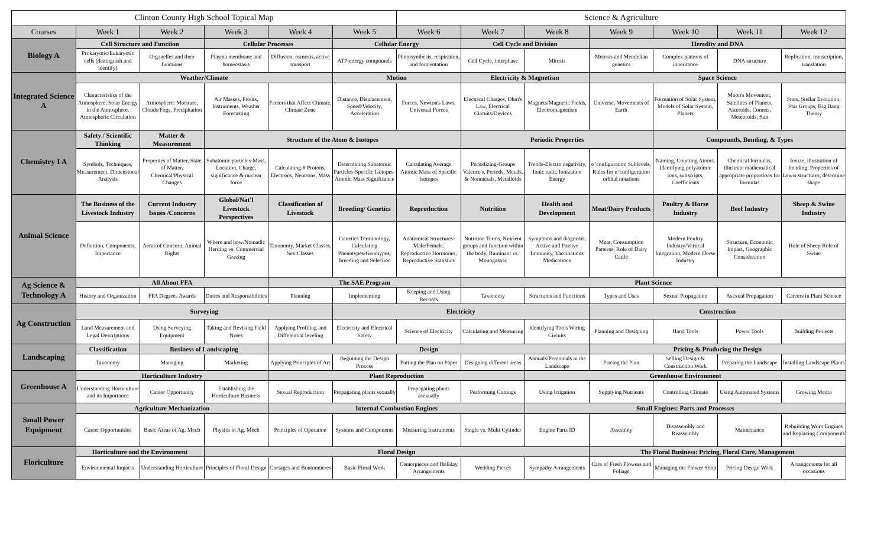| Clinton County High School Topical Map | | | | | | Science & Agriculture | | | | | | |
| --- | --- | --- | --- | --- | --- | --- | --- | --- | --- | --- | --- | --- |
| Courses | Week 1 | Week 2 | Week 3 | Week 4 | Week 5 | Week 6 | Week 7 | Week 8 | Week 9 | Week 10 | Week 11 | Week 12 |
| Biology A | Cell Structure and Function | | Cellular Processes | | Cellular Energy | | Cell Cycle and Division | | Heredity and DNA | | | |
| | Prokaryotic/Eukaryotic cells (distinguish and identify) | Organelles and their functions | Plasma membrane and homeostasis | Diffusion, osmosis, active transport | ATP-energy compounds | Photosynthesis, respiration, and fermentation | Cell Cycle, interphase | Mitosis | Meiosis and Mendelian genetics | Complex patterns of inheritance | DNA structure | Replication, transcription, translation |
| Integrated Science A | Weather/Climate | | | | Motion | | Electricity & Magnetism | | Space Science | | | |
| | Characteristics of the Atmosphere, Solar Energy in the Atmosphere, Atmospheric Circulation | Atmospheric Moisture, Clouds/Fogs, Precipitation | Air Masses, Fronts, Instruments, Weather Forecasting | Factors that Affect Climate, Climate Zone | Distance, Displacement, Speed/Velocity, Acceleration | Forces, Newton's Laws, Universal Forces | Electrical Charges, Ohm's Law, Electrical Circuits/Devices | Magnets/Magnetic Fields, Electromagnetism | Universe, Movements of Earth | Formation of Solar System, Models of Solar System, Planets | Moon's Movement, Satellites of Planets, Asteroids, Comets, Meteoroids, Sun | Stars, Stellar Evolution, Star Groups, Big Bang Theory |
| Chemistry I A | Safety / Scientific Thinking | Matter & Measurement | Structure of the Atom & Isotopes | | | | Periodic Properties | | | Compounds, Bonding, & Types | | |
| | Symbols, Techniques, Measurement, Dimensional Analysis | Properties of Matter, State of Matter, Chemical/Physical Changes | Subatomic particles-Mass, Location, Charge, significance & nuclear force | Calculating-# Protons, Electrons, Neutrons, Mass | Determining Subatomic Particles-Specific Isotopes-Atomic Mass Significance | Calculating Average Atomic Mass of Specific Isotopes | Periodizing-Groups Valence's, Periods, Metals, & Nonmetals, Metalloids | Trends-Electro negativity, Ionic radii, Ionization Energy | e 'configuration Sublevels, Rules for e 'configuration orbital notations | Naming, Counting Atoms, Identifying polyatomic ions, subscripts, Coefficients | Chemical formulas, illustrate mathematical appropriate proportions for formulas | Ionize, illustration of bonding, Properties of Lewis structures, determine shape |
| Animal Science | The Business of the Livestock Industry | Current Industry Issues /Concerns | Global/Nat'l Livestock Perspectives | Classification of Livestock | Breeding/ Genetics | Reproduction | Nutrition | Health and Development | Meat/Dairy Products | Poultry & Horse Industry | Beef Industry | Sheep & Swine Industry |
| | Definition, Components, Importance | Areas of Concern, Animal Rights | Where and how/Nomadic Herding vs. Commercial Grazing | Taxonomy, Market Classes, Sex Classes | Genetics Terminology, Calculating Phenotypes/Genotypes, Breeding and Selection | Anatomical Structures-Male/Female, Reproductive Hormones, Reproductive Statistics | Nutrition Terms, Nutrient groups and function within the body, Ruminant vs. Monogastric | Symptoms and diagnosis, Active and Passive Immunity, Vaccinations Medications | Meat, Consumption Patterns, Role of Dairy Cattle | Modern Poultry Industry/Vertical Integration, Modern Horse Industry | Structure, Economic Impact, Geographic Consideration | Role of Sheep Role of Swine |
| Ag Science & Technology A | All About FFA | | | The SAE Program | | | Plant Science | | | | | |
| | History and Organization | FFA Degrees Awards | Duties and Responsibilities | Planning | Implementing | Keeping and Using Records | Taxonomy | Structures and Functions | Types and Uses | Sexual Propagation | Asexual Propagation | Careers in Plant Science |
| Ag Construction | Surveying | | | | Electricity | | | | Construction | | | |
| | Land Measurement and Legal Descriptions | Using Surveying Equipment | Taking and Revising Field Notes | Applying Profiling and Differential leveling | Electricity and Electrical Safety | Science of Electricity | Calculating and Measuring | Identifying Tools Wiring Circuits | Planning and Designing | Hand Tools | Power Tools | Building Projects |
| Landscaping | Classification | Business of Landscaping | | Design | | | | | Pricing & Producing the Design | | | |
| | Taxonomy | Managing | Marketing | Applying Principles of Art | Beginning the Design Process | Putting the Plan on Paper | Designing different areas | Annuals/Perennials in the Landscape | Pricing the Plan | Selling Design & Construction Work | Preparing the Landscape | Installing Landscape Plants |
| Greenhouse A | Horticulture Industry | | | Plant Reproduction | | | | Greenhouse Environment | | | | |
| | Understanding Horticulture and its Importance | Career Opportunity | Establishing the Horticulture Business | Sexual Reproduction | Propagating plants sexually | Propagating plants asexually | Performing Cuttings | Using Irrigation | Supplying Nutrients | Controlling Climate | Using Automated Systems | Growing Media |
| Small Power Equipment | Agriculture Mechanization | | | Internal Combustion Engines | | | | Small Engines: Parts and Processes | | | | |
| | Career Opportunities | Basic Areas of Ag. Mech | Physics in Ag. Mech | Principles of Operation | Systems and Components | Measuring Instruments | Single vs. Multi Cylinder | Engine Parts ID | Assembly | Disassembly and Reassembly | Maintenance | Rebuilding Worn Engines and Replacing Components |
| Floriculture | Horticulture and the Environment | | Floral Design | | | | | | The Floral Business: Pricing, Floral Care, Management | | | |
| | Environmental Impacts | Understanding Horticulture | Principles of Floral Design | Corsages and Boutonnieres | Basic Floral Work | Centerpieces and Holiday Arrangements | Wedding Pieces | Sympathy Arrangements | Care of Fresh Flowers and Foliage | Managing the Flower Shop | Pricing Design Work | Arrangements for all occasions |